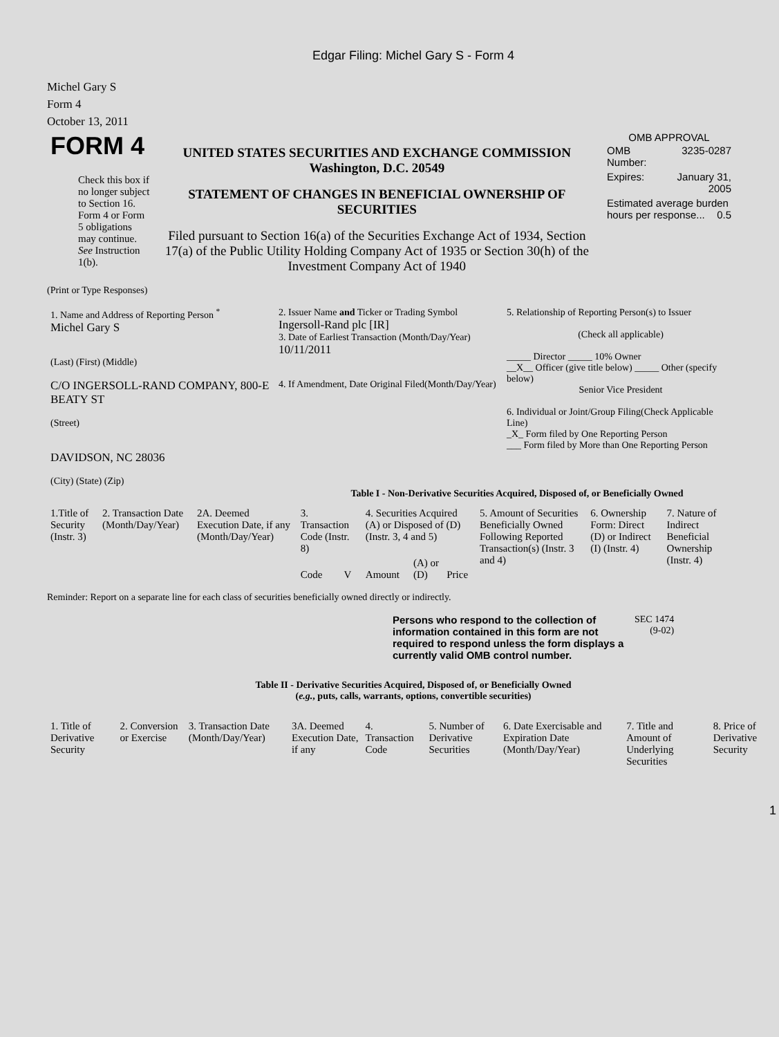Edgar Filing: Michel Gary S - Form 4
Michel Gary S
Form 4
October 13, 2011
| FORM 4 Check this box if no longer subject to Section 16. Form 4 or Form 5 obligations may continue. See Instruction 1(b). | UNITED STATES SECURITIES AND EXCHANGE COMMISSION Washington, D.C. 20549 STATEMENT OF CHANGES IN BENEFICIAL OWNERSHIP OF SECURITIES Filed pursuant to Section 16(a) of the Securities Exchange Act of 1934, Section 17(a) of the Public Utility Holding Company Act of 1935 or Section 30(h) of the Investment Company Act of 1940 | OMB APPROVAL / OMB Number: / 3235-0287 / / Expires: / January 31, 2005 / / Estimated average burden hours per response... 0.5 / / |
(Print or Type Responses)
| 1. Name and Address of Reporting Person <sup>*</sup> Michel Gary S (Last) (First) (Middle) C/O INGERSOLL-RAND COMPANY, 800-E BEATY ST (Street) DAVIDSON, NC 28036 (City) (State) (Zip) | 2. Issuer Name and Ticker or Trading Symbol Ingersoll-Rand plc [IR] 3. Date of Earliest Transaction (Month/Day/Year) 10/11/2011 4. If Amendment, Date Original Filed(Month/Day/Year) | 5. Relationship of Reporting Person(s) to Issuer (Check all applicable) _____ Director _____ 10% Owner __X__ Officer (give title below) _____ Other (specify below) Senior Vice President 6. Individual or Joint/Group Filing(Check Applicable Line) _X_ Form filed by One Reporting Person ___ Form filed by More than One Reporting Person |
Table I - Non-Derivative Securities Acquired, Disposed of, or Beneficially Owned
| 1.Title of Security (Instr. 3) | 2. Transaction Date (Month/Day/Year) | 2A. Deemed Execution Date, if any (Month/Day/Year) | 3. Transaction Code (Instr. 8) | | 4. Securities Acquired (A) or Disposed of (D) (Instr. 3, 4 and 5) | | | 5. Amount of Securities Beneficially Owned Following Reported Transaction(s) (Instr. 3 and 4) | 6. Ownership Form: Direct (D) or Indirect (I) (Instr. 4) | 7. Nature of Indirect Beneficial Ownership (Instr. 4) |
| --- | --- | --- | --- | --- | --- | --- | --- | --- | --- | --- |
| | | | Code | V | Amount | (A) or (D) | Price | | | |
Reminder: Report on a separate line for each class of securities beneficially owned directly or indirectly.
| Persons who respond to the collection of information contained in this form are not required to respond unless the form displays a currently valid OMB control number. | SEC 1474 (9-02) |
Table II - Derivative Securities Acquired, Disposed of, or Beneficially Owned
(e.g., puts, calls, warrants, options, convertible securities)
| 1. Title of Derivative Security | 2. Conversion or Exercise | 3. Transaction Date (Month/Day/Year) | 3A. Deemed Execution Date, if any | 4. Transaction Code | 5. Number of Derivative Securities | 6. Date Exercisable and Expiration Date (Month/Day/Year) | 7. Title and Amount of Underlying Securities | 8. Price of Derivative Security |
| --- | --- | --- | --- | --- | --- | --- | --- | --- |
1